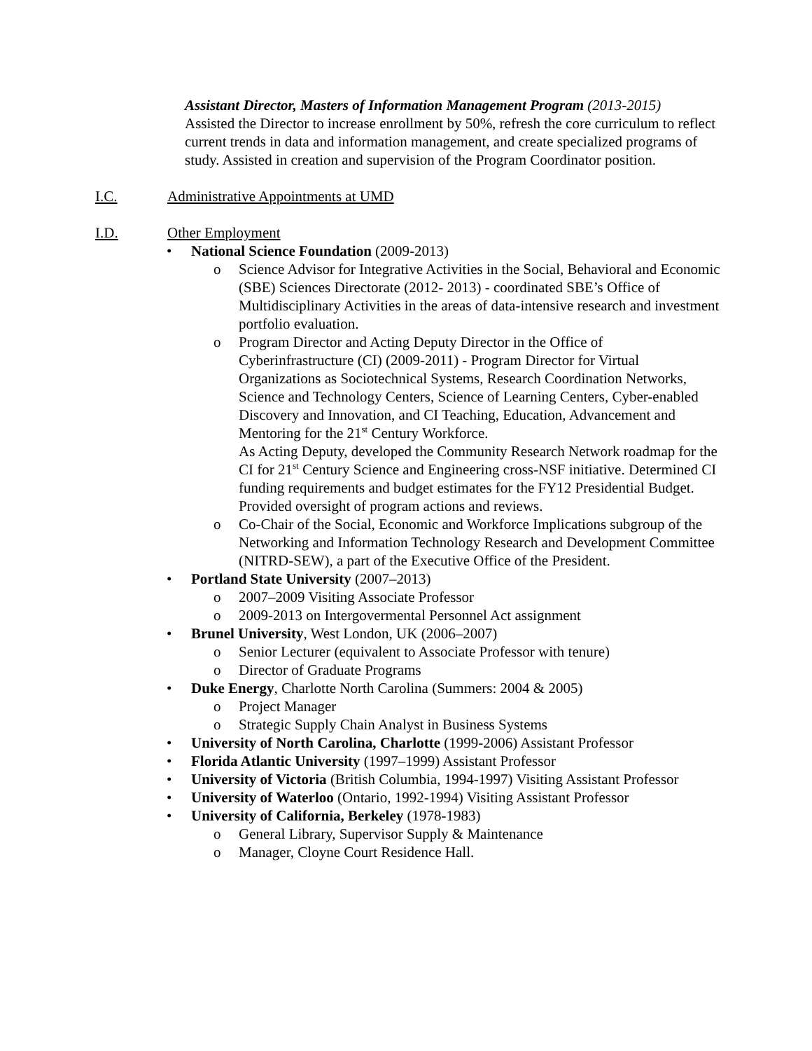Assistant Director, Masters of Information Management Program (2013-2015)
Assisted the Director to increase enrollment by 50%, refresh the core curriculum to reflect current trends in data and information management, and create specialized programs of study. Assisted in creation and supervision of the Program Coordinator position.
I.C. Administrative Appointments at UMD
I.D. Other Employment
National Science Foundation (2009-2013)
Science Advisor for Integrative Activities in the Social, Behavioral and Economic (SBE) Sciences Directorate (2012- 2013) - coordinated SBE’s Office of Multidisciplinary Activities in the areas of data-intensive research and investment portfolio evaluation.
Program Director and Acting Deputy Director in the Office of Cyberinfrastructure (CI) (2009-2011) - Program Director for Virtual Organizations as Sociotechnical Systems, Research Coordination Networks, Science and Technology Centers, Science of Learning Centers, Cyber-enabled Discovery and Innovation, and CI Teaching, Education, Advancement and Mentoring for the 21<sup>st</sup> Century Workforce.
As Acting Deputy, developed the Community Research Network roadmap for the CI for 21<sup>st</sup> Century Science and Engineering cross-NSF initiative. Determined CI funding requirements and budget estimates for the FY12 Presidential Budget. Provided oversight of program actions and reviews.
Co-Chair of the Social, Economic and Workforce Implications subgroup of the Networking and Information Technology Research and Development Committee (NITRD-SEW), a part of the Executive Office of the President.
Portland State University (2007–2013)
2007–2009 Visiting Associate Professor
2009-2013 on Intergovermental Personnel Act assignment
Brunel University, West London, UK (2006–2007)
Senior Lecturer (equivalent to Associate Professor with tenure)
Director of Graduate Programs
Duke Energy, Charlotte North Carolina (Summers: 2004 & 2005)
Project Manager
Strategic Supply Chain Analyst in Business Systems
University of North Carolina, Charlotte (1999-2006) Assistant Professor
Florida Atlantic University (1997–1999) Assistant Professor
University of Victoria (British Columbia, 1994-1997) Visiting Assistant Professor
University of Waterloo (Ontario, 1992-1994) Visiting Assistant Professor
University of California, Berkeley (1978-1983)
General Library, Supervisor Supply & Maintenance
Manager, Cloyne Court Residence Hall.